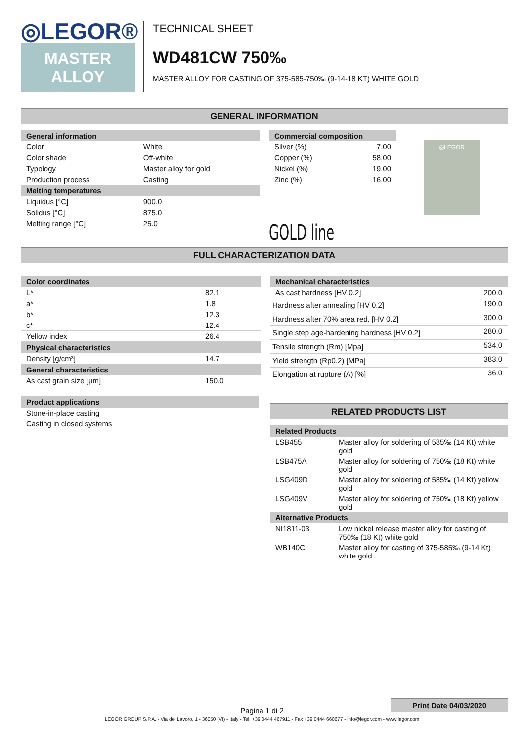◎LEGOR®
MASTER
ALLOY
TECHNICAL SHEET
WD481CW 750‰
MASTER ALLOY FOR CASTING OF 375-585-750‰ (9-14-18 KT) WHITE GOLD
GENERAL INFORMATION
| General information | |
| --- | --- |
| Color | White |
| Color shade | Off-white |
| Typology | Master alloy for gold |
| Production process | Casting |
| Melting temperatures | |
| Liquidus [°C] | 900.0 |
| Solidus [°C] | 875.0 |
| Melting range [°C] | 25.0 |
| Commercial composition | |
| --- | --- |
| Silver (%) | 7,00 |
| Copper (%) | 58,00 |
| Nickel (%) | 19,00 |
| Zinc (%) | 16,00 |
GOLD line
◎LEGOR
FULL CHARACTERIZATION DATA
| Color coordinates | |
| --- | --- |
| L* | 82.1 |
| a* | 1.8 |
| b* | 12.3 |
| c* | 12.4 |
| Yellow index | 26.4 |
| Physical characteristics | |
| Density [g/cm³] | 14.7 |
| General characteristics | |
| As cast grain size [μm] | 150.0 |
| Product applications |
| --- |
| Stone-in-place casting |
| Casting in closed systems |
| Mechanical characteristics | |
| --- | --- |
| As cast hardness [HV 0.2] | 200.0 |
| Hardness after annealing [HV 0.2] | 190.0 |
| Hardness after 70% area red. [HV 0.2] | 300.0 |
| Single step age-hardening hardness [HV 0.2] | 280.0 |
| Tensile strength (Rm) [Mpa] | 534.0 |
| Yield strength (Rp0.2) [MPa] | 383.0 |
| Elongation at rupture (A) [%] | 36.0 |
RELATED PRODUCTS LIST
| Related Products | |
| --- | --- |
| LSB455 | Master alloy for soldering of 585‰ (14 Kt) white gold |
| LSB475A | Master alloy for soldering of 750‰ (18 Kt) white gold |
| LSG409D | Master alloy for soldering of 585‰ (14 Kt) yellow gold |
| LSG409V | Master alloy for soldering of 750‰ (18 Kt) yellow gold |
| Alternative Products | |
| NI1811-03 | Low nickel release master alloy for casting of 750‰ (18 Kt) white gold |
| WB140C | Master alloy for casting of 375-585‰ (9-14 Kt) white gold |
Print Date 04/03/2020
Pagina 1 di 2
LEGOR GROUP S.P.A. - Via del Lavoro, 1 - 36050 (VI) - Italy - Tel. +39 0444 467911 - Fax +39 0444 660677 - info@legor.com - www.legor.com